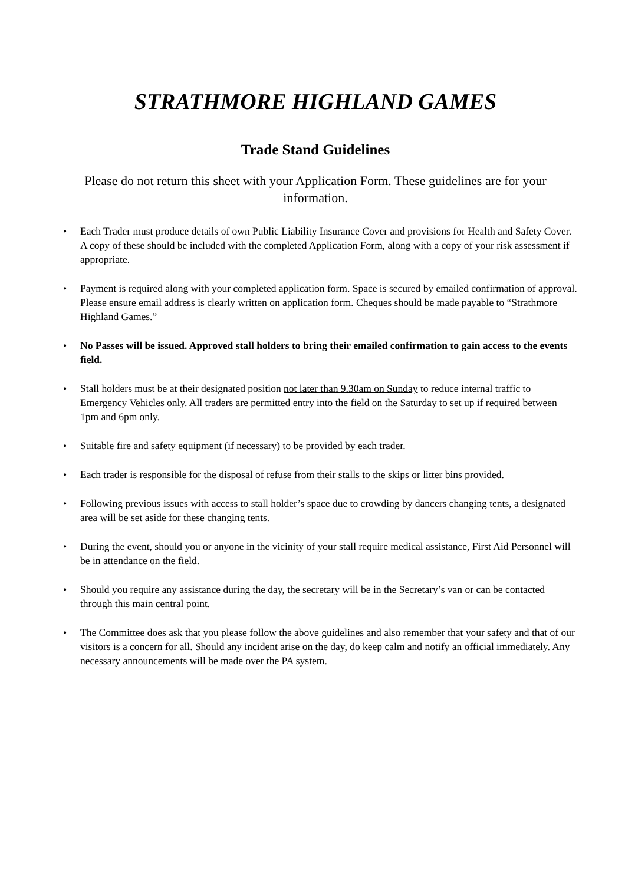STRATHMORE HIGHLAND GAMES
Trade Stand Guidelines
Please do not return this sheet with your Application Form. These guidelines are for your information.
• Each Trader must produce details of own Public Liability Insurance Cover and provisions for Health and Safety Cover. A copy of these should be included with the completed Application Form, along with a copy of your risk assessment if appropriate.
• Payment is required along with your completed application form. Space is secured by emailed confirmation of approval. Please ensure email address is clearly written on application form. Cheques should be made payable to “Strathmore Highland Games.”
• No Passes will be issued. Approved stall holders to bring their emailed confirmation to gain access to the events field.
• Stall holders must be at their designated position not later than 9.30am on Sunday to reduce internal traffic to Emergency Vehicles only. All traders are permitted entry into the field on the Saturday to set up if required between 1pm and 6pm only.
• Suitable fire and safety equipment (if necessary) to be provided by each trader.
• Each trader is responsible for the disposal of refuse from their stalls to the skips or litter bins provided.
• Following previous issues with access to stall holder’s space due to crowding by dancers changing tents, a designated area will be set aside for these changing tents.
• During the event, should you or anyone in the vicinity of your stall require medical assistance, First Aid Personnel will be in attendance on the field.
• Should you require any assistance during the day, the secretary will be in the Secretary’s van or can be contacted through this main central point.
• The Committee does ask that you please follow the above guidelines and also remember that your safety and that of our visitors is a concern for all. Should any incident arise on the day, do keep calm and notify an official immediately. Any necessary announcements will be made over the PA system.